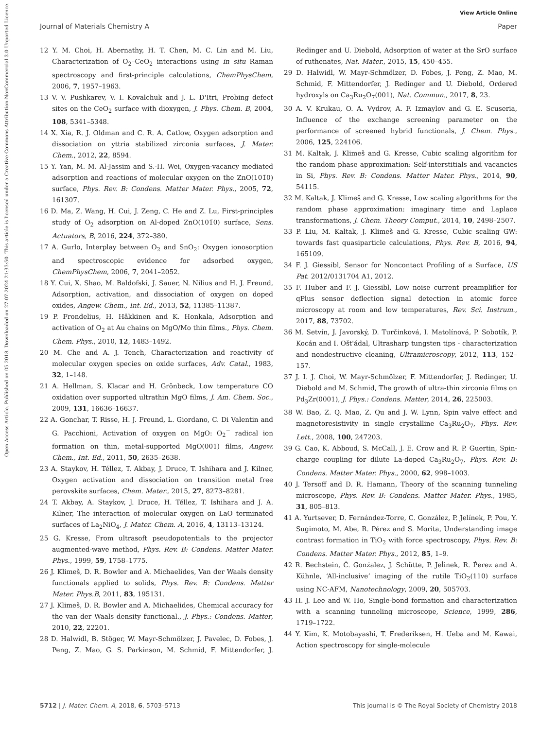View Article Online
Journal of Materials Chemistry A Paper
Open Access Article. Published on 05 2018. Downloaded on 27-07-2024 21:33:50. This article is licensed under a Creative Commons Attribution-NonCommercial 3.0 Unported Licence.
12 Y. M. Choi, H. Abernathy, H. T. Chen, M. C. Lin and M. Liu, Characterization of O<sub>2</sub>–CeO<sub>2</sub> interactions using in situ Raman spectroscopy and first-principle calculations, ChemPhysChem, 2006, 7, 1957–1963.
13 V. V. Pushkarev, V. I. Kovalchuk and J. L. D'Itri, Probing defect sites on the CeO<sub>2</sub> surface with dioxygen, J. Phys. Chem. B, 2004, 108, 5341–5348.
14 X. Xia, R. J. Oldman and C. R. A. Catlow, Oxygen adsorption and dissociation on yttria stabilized zirconia surfaces, J. Mater. Chem., 2012, 22, 8594.
15 Y. Yan, M. M. Al-Jassim and S.-H. Wei, Oxygen-vacancy mediated adsorption and reactions of molecular oxygen on the ZnO(101̄0) surface, Phys. Rev. B: Condens. Matter Mater. Phys., 2005, 72, 161307.
16 D. Ma, Z. Wang, H. Cui, J. Zeng, C. He and Z. Lu, First-principles study of O<sub>2</sub> adsorption on Al-doped ZnO(101̄0) surface, Sens. Actuators, B, 2016, 224, 372–380.
17 A. Gurlo, Interplay between O<sub>2</sub> and SnO<sub>2</sub>: Oxygen ionosorption and spectroscopic evidence for adsorbed oxygen, ChemPhysChem, 2006, 7, 2041–2052.
18 Y. Cui, X. Shao, M. Baldofski, J. Sauer, N. Nilius and H. J. Freund, Adsorption, activation, and dissociation of oxygen on doped oxides, Angew. Chem., Int. Ed., 2013, 52, 11385–11387.
19 P. Frondelius, H. Häkkinen and K. Honkala, Adsorption and activation of O<sub>2</sub> at Au chains on MgO/Mo thin films., Phys. Chem. Chem. Phys., 2010, 12, 1483–1492.
20 M. Che and A. J. Tench, Characterization and reactivity of molecular oxygen species on oxide surfaces, Adv. Catal., 1983, 32, 1–148.
21 A. Hellman, S. Klacar and H. Grönbeck, Low temperature CO oxidation over supported ultrathin MgO films, J. Am. Chem. Soc., 2009, 131, 16636–16637.
22 A. Gonchar, T. Risse, H. J. Freund, L. Giordano, C. Di Valentin and G. Pacchioni, Activation of oxygen on MgO: O<sub>2</sub><sup>−</sup> radical ion formation on thin, metal-supported MgO(001) films, Angew. Chem., Int. Ed., 2011, 50, 2635–2638.
23 A. Staykov, H. Téllez, T. Akbay, J. Druce, T. Ishihara and J. Kilner, Oxygen activation and dissociation on transition metal free perovskite surfaces, Chem. Mater., 2015, 27, 8273–8281.
24 T. Akbay, A. Staykov, J. Druce, H. Téllez, T. Ishihara and J. A. Kilner, The interaction of molecular oxygen on LaO terminated surfaces of La<sub>2</sub>NiO<sub>4</sub>, J. Mater. Chem. A, 2016, 4, 13113–13124.
25 G. Kresse, From ultrasoft pseudopotentials to the projector augmented-wave method, Phys. Rev. B: Condens. Matter Mater. Phys., 1999, 59, 1758–1775.
26 J. Klimeš, D. R. Bowler and A. Michaelides, Van der Waals density functionals applied to solids, Phys. Rev. B: Condens. Matter Mater. Phys.B, 2011, 83, 195131.
27 J. Klimeš, D. R. Bowler and A. Michaelides, Chemical accuracy for the van der Waals density functional., J. Phys.: Condens. Matter, 2010, 22, 22201.
28 D. Halwidl, B. Stöger, W. Mayr-Schmölzer, J. Pavelec, D. Fobes, J. Peng, Z. Mao, G. S. Parkinson, M. Schmid, F. Mittendorfer, J. Redinger and U. Diebold, Adsorption of water at the SrO surface of ruthenates, Nat. Mater., 2015, 15, 450–455.
29 D. Halwidl, W. Mayr-Schmölzer, D. Fobes, J. Peng, Z. Mao, M. Schmid, F. Mittendorfer, J. Redinger and U. Diebold, Ordered hydroxyls on Ca<sub>3</sub>Ru<sub>2</sub>O<sub>7</sub>(001), Nat. Commun., 2017, 8, 23.
30 A. V. Krukau, O. A. Vydrov, A. F. Izmaylov and G. E. Scuseria, Influence of the exchange screening parameter on the performance of screened hybrid functionals, J. Chem. Phys., 2006, 125, 224106.
31 M. Kaltak, J. Klimeš and G. Kresse, Cubic scaling algorithm for the random phase approximation: Self-interstitials and vacancies in Si, Phys. Rev. B: Condens. Matter Mater. Phys., 2014, 90, 54115.
32 M. Kaltak, J. Klimeš and G. Kresse, Low scaling algorithms for the random phase approximation: imaginary time and Laplace transformations, J. Chem. Theory Comput., 2014, 10, 2498–2507.
33 P. Liu, M. Kaltak, J. Klimeš and G. Kresse, Cubic scaling GW: towards fast quasiparticle calculations, Phys. Rev. B, 2016, 94, 165109.
34 F. J. Giessibl, Sensor for Noncontact Profiling of a Surface, US Pat. 2012/0131704 A1, 2012.
35 F. Huber and F. J. Giessibl, Low noise current preamplifier for qPlus sensor deflection signal detection in atomic force microscopy at room and low temperatures, Rev. Sci. Instrum., 2017, 88, 73702.
36 M. Setvín, J. Javorský, D. Turčinková, I. Matolínová, P. Sobotík, P. Kocán and I. Ošt'ádal, Ultrasharp tungsten tips - characterization and nondestructive cleaning, Ultramicroscopy, 2012, 113, 152–157.
37 J. I. J. Choi, W. Mayr-Schmölzer, F. Mittendorfer, J. Redinger, U. Diebold and M. Schmid, The growth of ultra-thin zirconia films on Pd<sub>3</sub>Zr(0001), J. Phys.: Condens. Matter, 2014, 26, 225003.
38 W. Bao, Z. Q. Mao, Z. Qu and J. W. Lynn, Spin valve effect and magnetoresistivity in single crystalline Ca<sub>3</sub>Ru<sub>2</sub>O<sub>7</sub>, Phys. Rev. Lett., 2008, 100, 247203.
39 G. Cao, K. Abboud, S. McCall, J. E. Crow and R. P. Guertin, Spin-charge coupling for dilute La-doped Ca<sub>3</sub>Ru<sub>2</sub>O<sub>7</sub>, Phys. Rev. B: Condens. Matter Mater. Phys., 2000, 62, 998–1003.
40 J. Tersoff and D. R. Hamann, Theory of the scanning tunneling microscope, Phys. Rev. B: Condens. Matter Mater. Phys., 1985, 31, 805–813.
41 A. Yurtsever, D. Fernández-Torre, C. González, P. Jelínek, P. Pou, Y. Sugimoto, M. Abe, R. Pérez and S. Morita, Understanding image contrast formation in TiO<sub>2</sub> with force spectroscopy, Phys. Rev. B: Condens. Matter Mater. Phys., 2012, 85, 1–9.
42 R. Bechstein, Ć. Gonźalez, J. Schütte, P. Jeĺinek, R. Ṕerez and A. Kühnle, ‘All-inclusive’ imaging of the rutile TiO<sub>2</sub>(110) surface using NC-AFM, Nanotechnology, 2009, 20, 505703.
43 H. J. Lee and W. Ho, Single-bond formation and characterization with a scanning tunneling microscope, Science, 1999, 286, 1719–1722.
44 Y. Kim, K. Motobayashi, T. Frederiksen, H. Ueba and M. Kawai, Action spectroscopy for single-molecule
5712 | J. Mater. Chem. A, 2018, 6, 5703–5713 This journal is © The Royal Society of Chemistry 2018